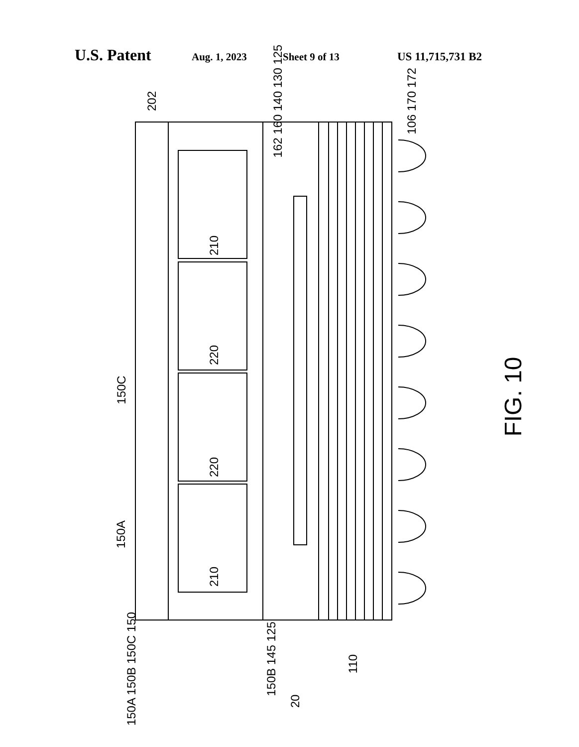U.S. Patent Aug. 1, 2023 Sheet 9 of 13 US 11,715,731 B2
FIG. 10
202 162 160 140 130 125 106 170 172
150C
150A
210
220
220
210
150B 145 125 110
20
150A 150B 150C 150